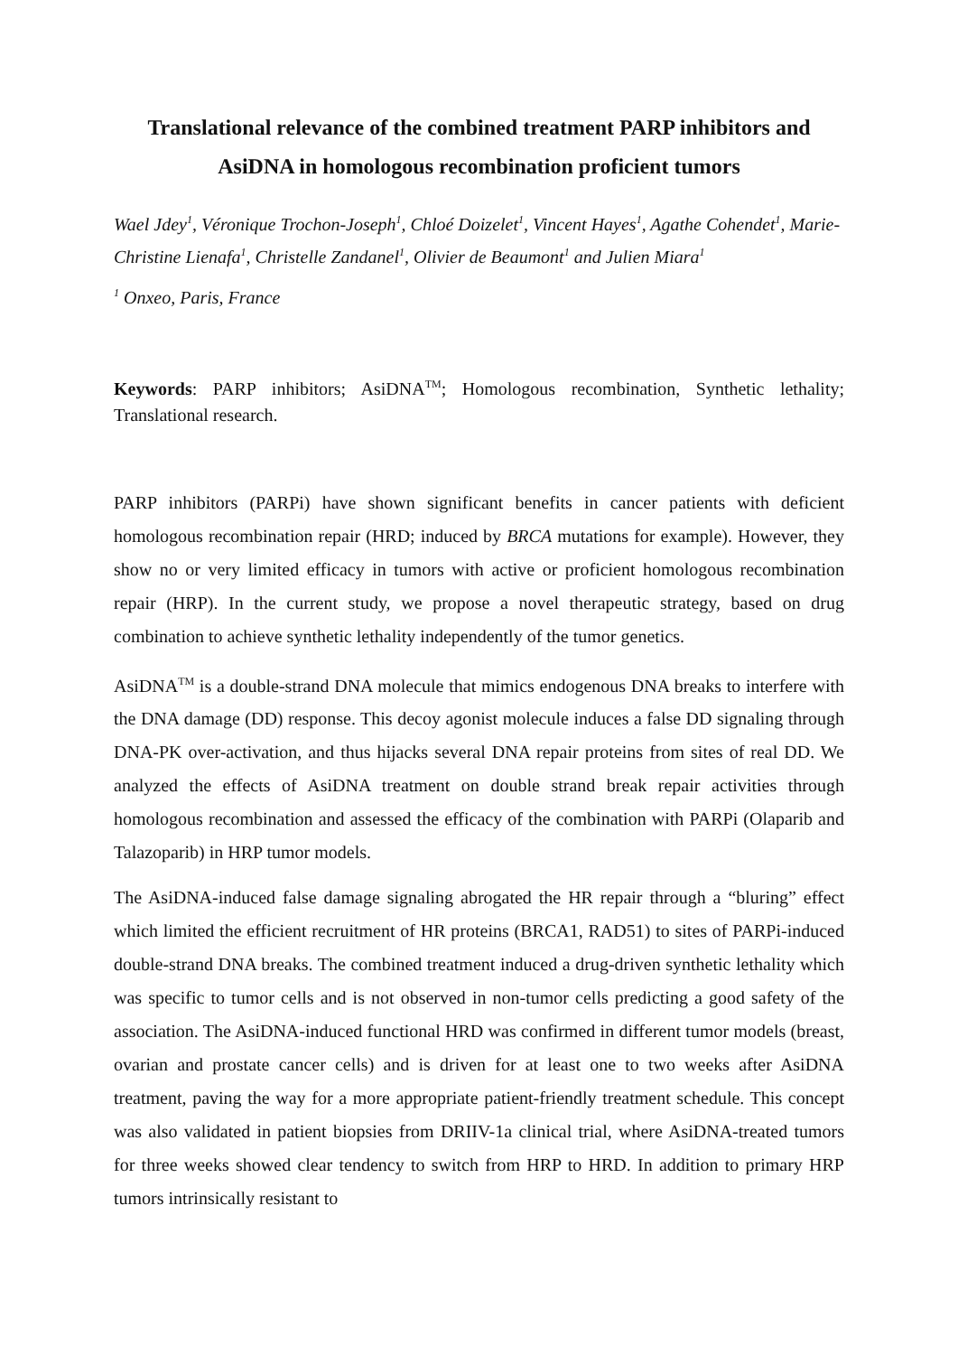Translational relevance of the combined treatment PARP inhibitors and AsiDNA in homologous recombination proficient tumors
Wael Jdey<sup>1</sup>, Véronique Trochon-Joseph<sup>1</sup>, Chloé Doizelet<sup>1</sup>, Vincent Hayes<sup>1</sup>, Agathe Cohendet<sup>1</sup>, Marie-Christine Lienafa<sup>1</sup>, Christelle Zandanel<sup>1</sup>, Olivier de Beaumont<sup>1</sup> and Julien Miara<sup>1</sup>
<sup>1</sup> Onxeo, Paris, France
Keywords: PARP inhibitors; AsiDNA<sup>TM</sup>; Homologous recombination, Synthetic lethality; Translational research.
PARP inhibitors (PARPi) have shown significant benefits in cancer patients with deficient homologous recombination repair (HRD; induced by BRCA mutations for example). However, they show no or very limited efficacy in tumors with active or proficient homologous recombination repair (HRP). In the current study, we propose a novel therapeutic strategy, based on drug combination to achieve synthetic lethality independently of the tumor genetics.
AsiDNA<sup>TM</sup> is a double-strand DNA molecule that mimics endogenous DNA breaks to interfere with the DNA damage (DD) response. This decoy agonist molecule induces a false DD signaling through DNA-PK over-activation, and thus hijacks several DNA repair proteins from sites of real DD. We analyzed the effects of AsiDNA treatment on double strand break repair activities through homologous recombination and assessed the efficacy of the combination with PARPi (Olaparib and Talazoparib) in HRP tumor models.
The AsiDNA-induced false damage signaling abrogated the HR repair through a “bluring” effect which limited the efficient recruitment of HR proteins (BRCA1, RAD51) to sites of PARPi-induced double-strand DNA breaks. The combined treatment induced a drug-driven synthetic lethality which was specific to tumor cells and is not observed in non-tumor cells predicting a good safety of the association. The AsiDNA-induced functional HRD was confirmed in different tumor models (breast, ovarian and prostate cancer cells) and is driven for at least one to two weeks after AsiDNA treatment, paving the way for a more appropriate patient-friendly treatment schedule. This concept was also validated in patient biopsies from DRIIV-1a clinical trial, where AsiDNA-treated tumors for three weeks showed clear tendency to switch from HRP to HRD. In addition to primary HRP tumors intrinsically resistant to